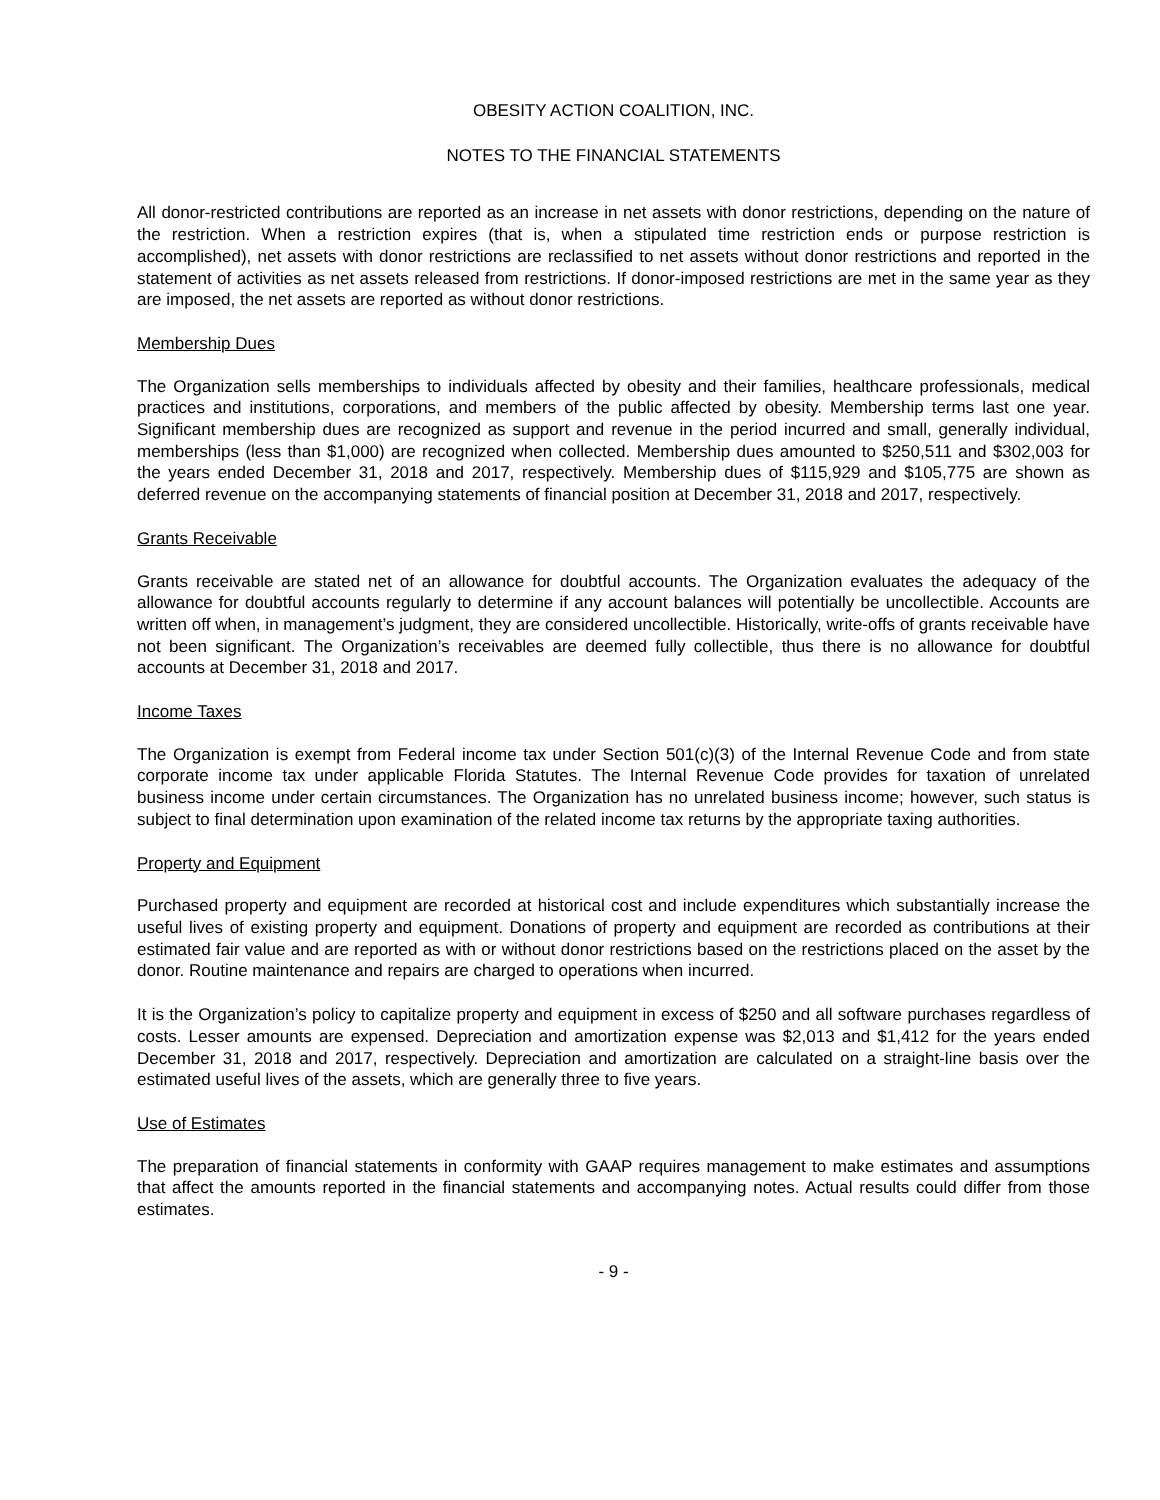OBESITY ACTION COALITION, INC.
NOTES TO THE FINANCIAL STATEMENTS
All donor-restricted contributions are reported as an increase in net assets with donor restrictions, depending on the nature of the restriction. When a restriction expires (that is, when a stipulated time restriction ends or purpose restriction is accomplished), net assets with donor restrictions are reclassified to net assets without donor restrictions and reported in the statement of activities as net assets released from restrictions. If donor-imposed restrictions are met in the same year as they are imposed, the net assets are reported as without donor restrictions.
Membership Dues
The Organization sells memberships to individuals affected by obesity and their families, healthcare professionals, medical practices and institutions, corporations, and members of the public affected by obesity. Membership terms last one year. Significant membership dues are recognized as support and revenue in the period incurred and small, generally individual, memberships (less than $1,000) are recognized when collected. Membership dues amounted to $250,511 and $302,003 for the years ended December 31, 2018 and 2017, respectively. Membership dues of $115,929 and $105,775 are shown as deferred revenue on the accompanying statements of financial position at December 31, 2018 and 2017, respectively.
Grants Receivable
Grants receivable are stated net of an allowance for doubtful accounts. The Organization evaluates the adequacy of the allowance for doubtful accounts regularly to determine if any account balances will potentially be uncollectible. Accounts are written off when, in management’s judgment, they are considered uncollectible. Historically, write-offs of grants receivable have not been significant. The Organization’s receivables are deemed fully collectible, thus there is no allowance for doubtful accounts at December 31, 2018 and 2017.
Income Taxes
The Organization is exempt from Federal income tax under Section 501(c)(3) of the Internal Revenue Code and from state corporate income tax under applicable Florida Statutes. The Internal Revenue Code provides for taxation of unrelated business income under certain circumstances. The Organization has no unrelated business income; however, such status is subject to final determination upon examination of the related income tax returns by the appropriate taxing authorities.
Property and Equipment
Purchased property and equipment are recorded at historical cost and include expenditures which substantially increase the useful lives of existing property and equipment. Donations of property and equipment are recorded as contributions at their estimated fair value and are reported as with or without donor restrictions based on the restrictions placed on the asset by the donor. Routine maintenance and repairs are charged to operations when incurred.
It is the Organization’s policy to capitalize property and equipment in excess of $250 and all software purchases regardless of costs. Lesser amounts are expensed. Depreciation and amortization expense was $2,013 and $1,412 for the years ended December 31, 2018 and 2017, respectively. Depreciation and amortization are calculated on a straight-line basis over the estimated useful lives of the assets, which are generally three to five years.
Use of Estimates
The preparation of financial statements in conformity with GAAP requires management to make estimates and assumptions that affect the amounts reported in the financial statements and accompanying notes. Actual results could differ from those estimates.
- 9 -